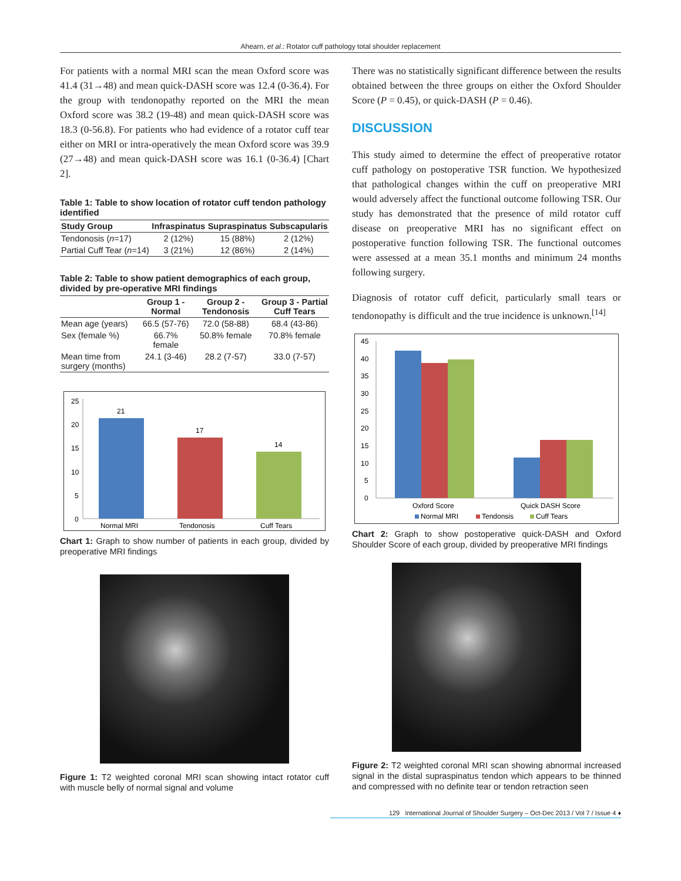Ahearn, et al.: Rotator cuff pathology total shoulder replacement
For patients with a normal MRI scan the mean Oxford score was 41.4 (31→48) and mean quick-DASH score was 12.4 (0-36.4). For the group with tendonopathy reported on the MRI the mean Oxford score was 38.2 (19-48) and mean quick-DASH score was 18.3 (0-56.8). For patients who had evidence of a rotator cuff tear either on MRI or intra-operatively the mean Oxford score was 39.9 (27→48) and mean quick-DASH score was 16.1 (0-36.4) [Chart 2].
Table 1: Table to show location of rotator cuff tendon pathology identified
| Study Group | Infraspinatus | Supraspinatus | Subscapularis |
| --- | --- | --- | --- |
| Tendonosis ( n =17) | 2 (12%) | 15 (88%) | 2 (12%) |
| Partial Cuff Tear ( n =14) | 3 (21%) | 12 (86%) | 2 (14%) |
Table 2: Table to show patient demographics of each group, divided by pre-operative MRI findings
| | Group 1 - Normal | Group 2 - Tendonosis | Group 3 - Partial Cuff Tears |
| --- | --- | --- | --- |
| Mean age (years) | 66.5 (57-76) | 72.0 (58-88) | 68.4 (43-86) |
| Sex (female %) | 66.7% female | 50.8% female | 70.8% female |
| Mean time from surgery (months) | 24.1 (3-46) | 28.2 (7-57) | 33.0 (7-57) |
25
20
15
10
5
0
21
17
14
Normal MRI
Tendonosis
Cuff Tears
Chart 1: Graph to show number of patients in each group, divided by preoperative MRI findings
Figure 1: T2 weighted coronal MRI scan showing intact rotator cuff with muscle belly of normal signal and volume
There was no statistically significant difference between the results obtained between the three groups on either the Oxford Shoulder Score (P = 0.45), or quick-DASH (P = 0.46).
DISCUSSION
This study aimed to determine the effect of preoperative rotator cuff pathology on postoperative TSR function. We hypothesized that pathological changes within the cuff on preoperative MRI would adversely affect the functional outcome following TSR. Our study has demonstrated that the presence of mild rotator cuff disease on preoperative MRI has no significant effect on postoperative function following TSR. The functional outcomes were assessed at a mean 35.1 months and minimum 24 months following surgery.
Diagnosis of rotator cuff deficit, particularly small tears or tendonopathy is difficult and the true incidence is unknown.<sup>[14]</sup>
45
40
35
30
25
20
15
10
5
0
Oxford Score
Quick DASH Score
Normal MRI
Tendonsis
Cuff Tears
Chart 2: Graph to show postoperative quick-DASH and Oxford Shoulder Score of each group, divided by preoperative MRI findings
Figure 2: T2 weighted coronal MRI scan showing abnormal increased signal in the distal supraspinatus tendon which appears to be thinned and compressed with no definite tear or tendon retraction seen
129 International Journal of Shoulder Surgery – Oct-Dec 2013 / Vol 7 / Issue 4 ♦